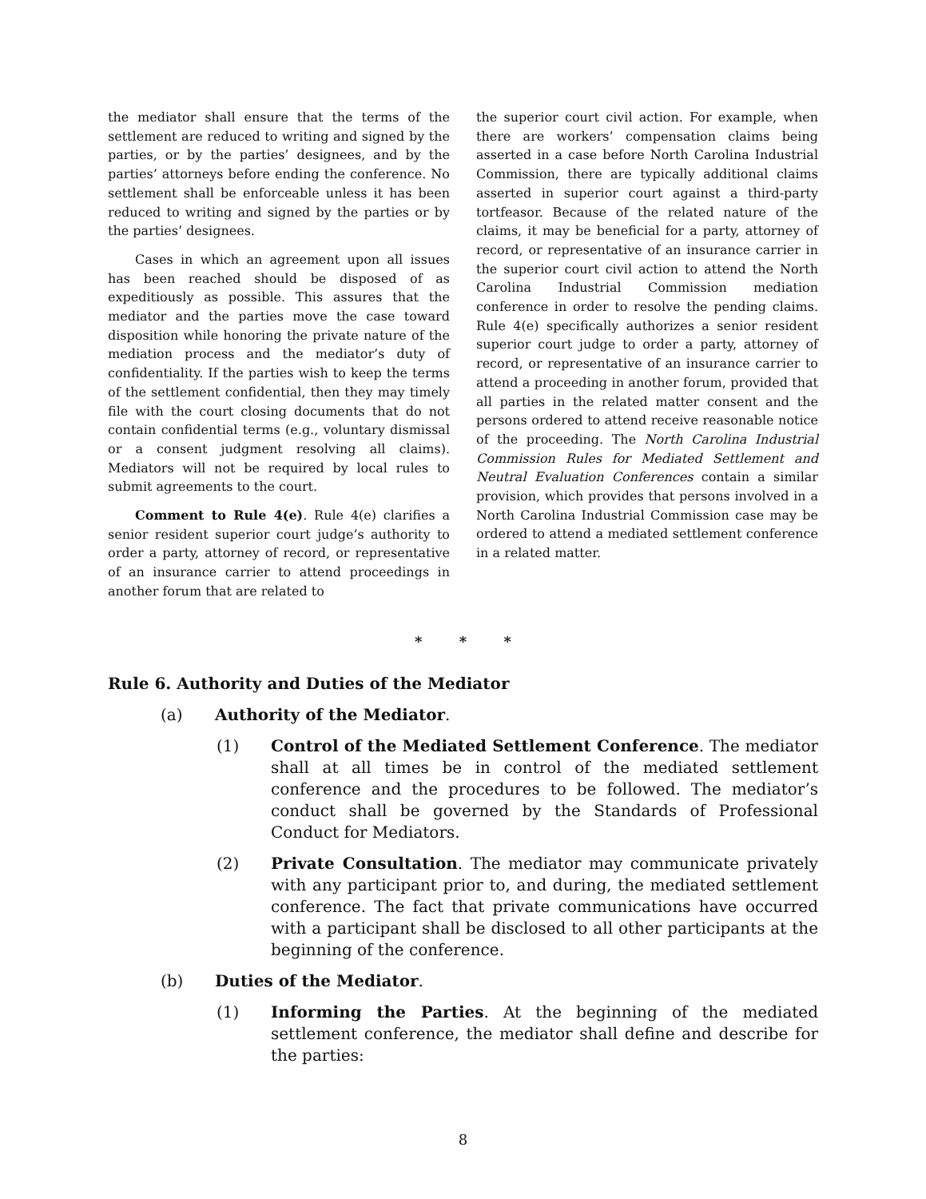the mediator shall ensure that the terms of the settlement are reduced to writing and signed by the parties, or by the parties’ designees, and by the parties’ attorneys before ending the conference. No settlement shall be enforceable unless it has been reduced to writing and signed by the parties or by the parties’ designees.
Cases in which an agreement upon all issues has been reached should be disposed of as expeditiously as possible. This assures that the mediator and the parties move the case toward disposition while honoring the private nature of the mediation process and the mediator’s duty of confidentiality. If the parties wish to keep the terms of the settlement confidential, then they may timely file with the court closing documents that do not contain confidential terms (e.g., voluntary dismissal or a consent judgment resolving all claims). Mediators will not be required by local rules to submit agreements to the court.
Comment to Rule 4(e). Rule 4(e) clarifies a senior resident superior court judge’s authority to order a party, attorney of record, or representative of an insurance carrier to attend proceedings in another forum that are related to
the superior court civil action. For example, when there are workers’ compensation claims being asserted in a case before North Carolina Industrial Commission, there are typically additional claims asserted in superior court against a third-party tortfeasor. Because of the related nature of the claims, it may be beneficial for a party, attorney of record, or representative of an insurance carrier in the superior court civil action to attend the North Carolina Industrial Commission mediation conference in order to resolve the pending claims. Rule 4(e) specifically authorizes a senior resident superior court judge to order a party, attorney of record, or representative of an insurance carrier to attend a proceeding in another forum, provided that all parties in the related matter consent and the persons ordered to attend receive reasonable notice of the proceeding. The North Carolina Industrial Commission Rules for Mediated Settlement and Neutral Evaluation Conferences contain a similar provision, which provides that persons involved in a North Carolina Industrial Commission case may be ordered to attend a mediated settlement conference in a related matter.
* * *
Rule 6. Authority and Duties of the Mediator
(a) Authority of the Mediator.
(1) Control of the Mediated Settlement Conference. The mediator shall at all times be in control of the mediated settlement conference and the procedures to be followed. The mediator’s conduct shall be governed by the Standards of Professional Conduct for Mediators.
(2) Private Consultation. The mediator may communicate privately with any participant prior to, and during, the mediated settlement conference. The fact that private communications have occurred with a participant shall be disclosed to all other participants at the beginning of the conference.
(b) Duties of the Mediator.
(1) Informing the Parties. At the beginning of the mediated settlement conference, the mediator shall define and describe for the parties:
8